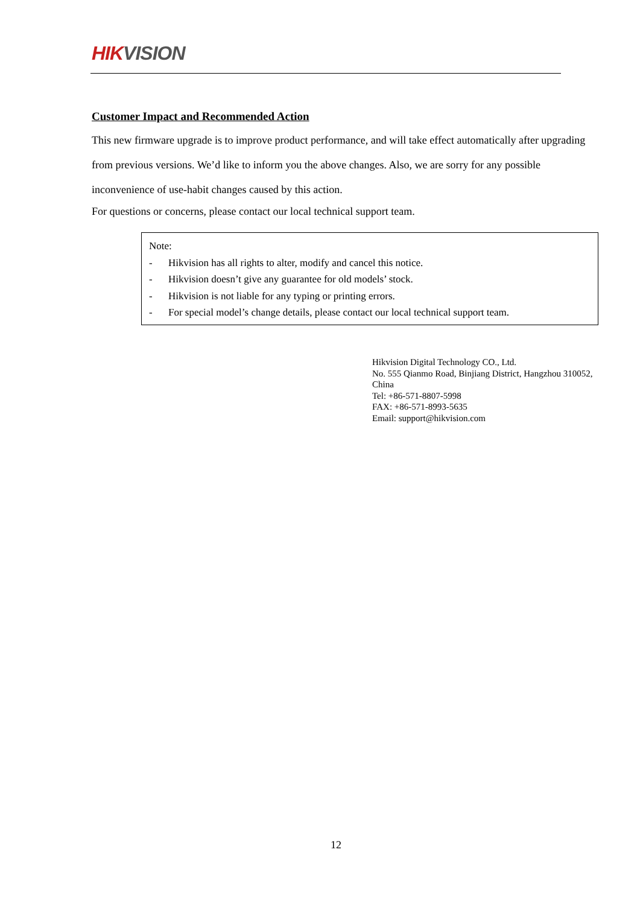HIK VISION
Customer Impact and Recommended Action
This new firmware upgrade is to improve product performance, and will take effect automatically after upgrading from previous versions. We’d like to inform you the above changes. Also, we are sorry for any possible inconvenience of use-habit changes caused by this action.
For questions or concerns, please contact our local technical support team.
Note:
- Hikvision has all rights to alter, modify and cancel this notice.
- Hikvision doesn’t give any guarantee for old models’ stock.
- Hikvision is not liable for any typing or printing errors.
- For special model’s change details, please contact our local technical support team.
Hikvision Digital Technology CO., Ltd.
No. 555 Qianmo Road, Binjiang District, Hangzhou 310052,
China
Tel: +86-571-8807-5998
FAX: +86-571-8993-5635
Email: support@hikvision.com
12